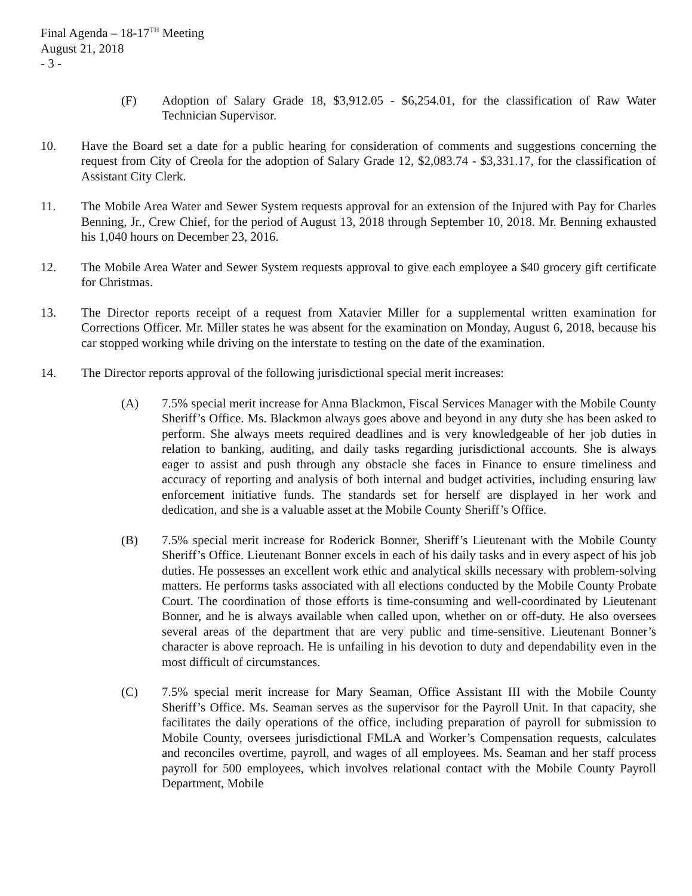Final Agenda – 18-17<sup>TH</sup> Meeting
August 21, 2018
- 3 -
(F) Adoption of Salary Grade 18, $3,912.05 - $6,254.01, for the classification of Raw Water Technician Supervisor.
10. Have the Board set a date for a public hearing for consideration of comments and suggestions concerning the request from City of Creola for the adoption of Salary Grade 12, $2,083.74 - $3,331.17, for the classification of Assistant City Clerk.
11. The Mobile Area Water and Sewer System requests approval for an extension of the Injured with Pay for Charles Benning, Jr., Crew Chief, for the period of August 13, 2018 through September 10, 2018. Mr. Benning exhausted his 1,040 hours on December 23, 2016.
12. The Mobile Area Water and Sewer System requests approval to give each employee a $40 grocery gift certificate for Christmas.
13. The Director reports receipt of a request from Xatavier Miller for a supplemental written examination for Corrections Officer. Mr. Miller states he was absent for the examination on Monday, August 6, 2018, because his car stopped working while driving on the interstate to testing on the date of the examination.
14. The Director reports approval of the following jurisdictional special merit increases:
(A) 7.5% special merit increase for Anna Blackmon, Fiscal Services Manager with the Mobile County Sheriff’s Office. Ms. Blackmon always goes above and beyond in any duty she has been asked to perform. She always meets required deadlines and is very knowledgeable of her job duties in relation to banking, auditing, and daily tasks regarding jurisdictional accounts. She is always eager to assist and push through any obstacle she faces in Finance to ensure timeliness and accuracy of reporting and analysis of both internal and budget activities, including ensuring law enforcement initiative funds. The standards set for herself are displayed in her work and dedication, and she is a valuable asset at the Mobile County Sheriff’s Office.
(B) 7.5% special merit increase for Roderick Bonner, Sheriff’s Lieutenant with the Mobile County Sheriff’s Office. Lieutenant Bonner excels in each of his daily tasks and in every aspect of his job duties. He possesses an excellent work ethic and analytical skills necessary with problem-solving matters. He performs tasks associated with all elections conducted by the Mobile County Probate Court. The coordination of those efforts is time-consuming and well-coordinated by Lieutenant Bonner, and he is always available when called upon, whether on or off-duty. He also oversees several areas of the department that are very public and time-sensitive. Lieutenant Bonner’s character is above reproach. He is unfailing in his devotion to duty and dependability even in the most difficult of circumstances.
(C) 7.5% special merit increase for Mary Seaman, Office Assistant III with the Mobile County Sheriff’s Office. Ms. Seaman serves as the supervisor for the Payroll Unit. In that capacity, she facilitates the daily operations of the office, including preparation of payroll for submission to Mobile County, oversees jurisdictional FMLA and Worker’s Compensation requests, calculates and reconciles overtime, payroll, and wages of all employees. Ms. Seaman and her staff process payroll for 500 employees, which involves relational contact with the Mobile County Payroll Department, Mobile